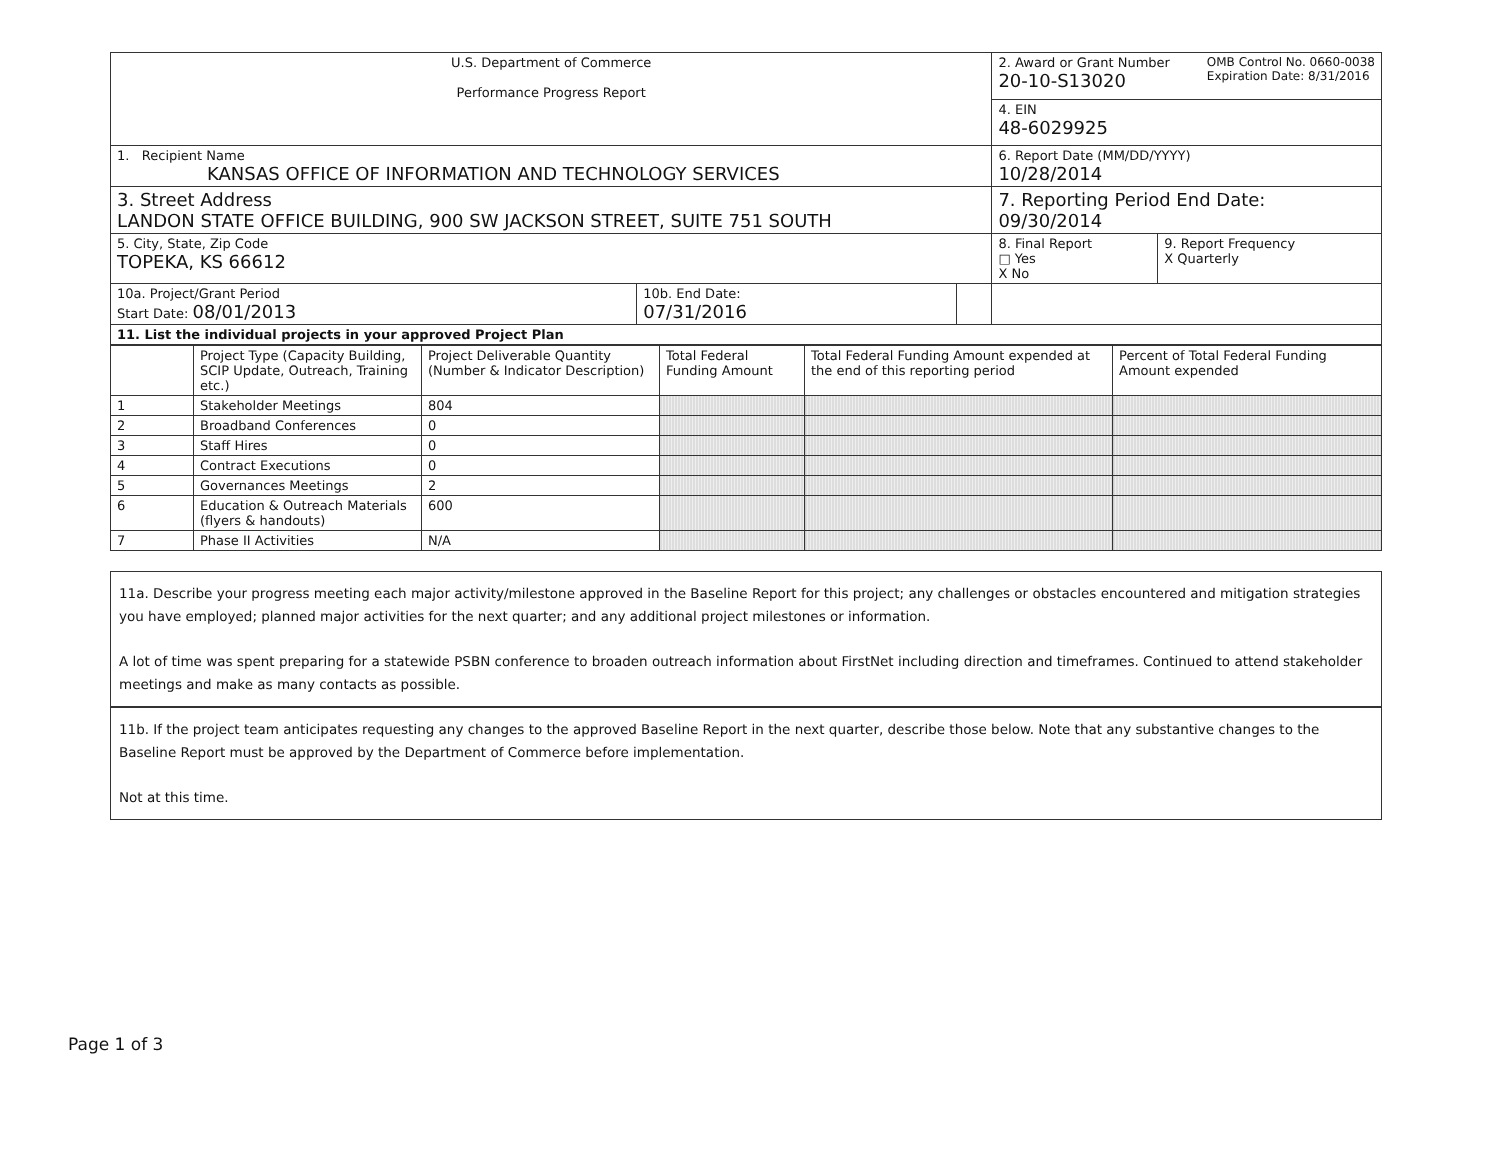| U.S. Department of Commerce Performance Progress Report | | | 2. Award or Grant Number OMB Control No. 0660-0038 Expiration Date: 8/31/2016 20-10-S13020 | |
| | | | 4. EIN 48-6029925 | |
| 1. Recipient Name KANSAS OFFICE OF INFORMATION AND TECHNOLOGY SERVICES | | | 6. Report Date (MM/DD/YYYY) 10/28/2014 | |
| 3. Street Address LANDON STATE OFFICE BUILDING, 900 SW JACKSON STREET, SUITE 751 SOUTH | | | 7. Reporting Period End Date: 09/30/2014 | |
| 5. City, State, Zip Code TOPEKA, KS 66612 | | | 8. Final Report □ Yes X No | 9. Report Frequency X Quarterly |
| 10a. Project/Grant Period Start Date: 08/01/2013 | 10b. End Date: 07/31/2016 | | | |
| 11. List the individual projects in your approved Project Plan | | | | |
| | Project Type (Capacity Building, SCIP Update, Outreach, Training etc.) | Project Deliverable Quantity (Number & Indicator Description) | Total Federal Funding Amount | Total Federal Funding Amount expended at the end of this reporting period | Percent of Total Federal Funding Amount expended |
| --- | --- | --- | --- | --- | --- |
| 1 | Stakeholder Meetings | 804 | | | |
| 2 | Broadband Conferences | 0 | | | |
| 3 | Staff Hires | 0 | | | |
| 4 | Contract Executions | 0 | | | |
| 5 | Governances Meetings | 2 | | | |
| 6 | Education & Outreach Materials (flyers & handouts) | 600 | | | |
| 7 | Phase II Activities | N/A | | | |
11a. Describe your progress meeting each major activity/milestone approved in the Baseline Report for this project; any challenges or obstacles encountered and mitigation strategies you have employed; planned major activities for the next quarter; and any additional project milestones or information.
A lot of time was spent preparing for a statewide PSBN conference to broaden outreach information about FirstNet including direction and timeframes. Continued to attend stakeholder meetings and make as many contacts as possible.
11b. If the project team anticipates requesting any changes to the approved Baseline Report in the next quarter, describe those below. Note that any substantive changes to the Baseline Report must be approved by the Department of Commerce before implementation.
Not at this time.
Page 1 of 3